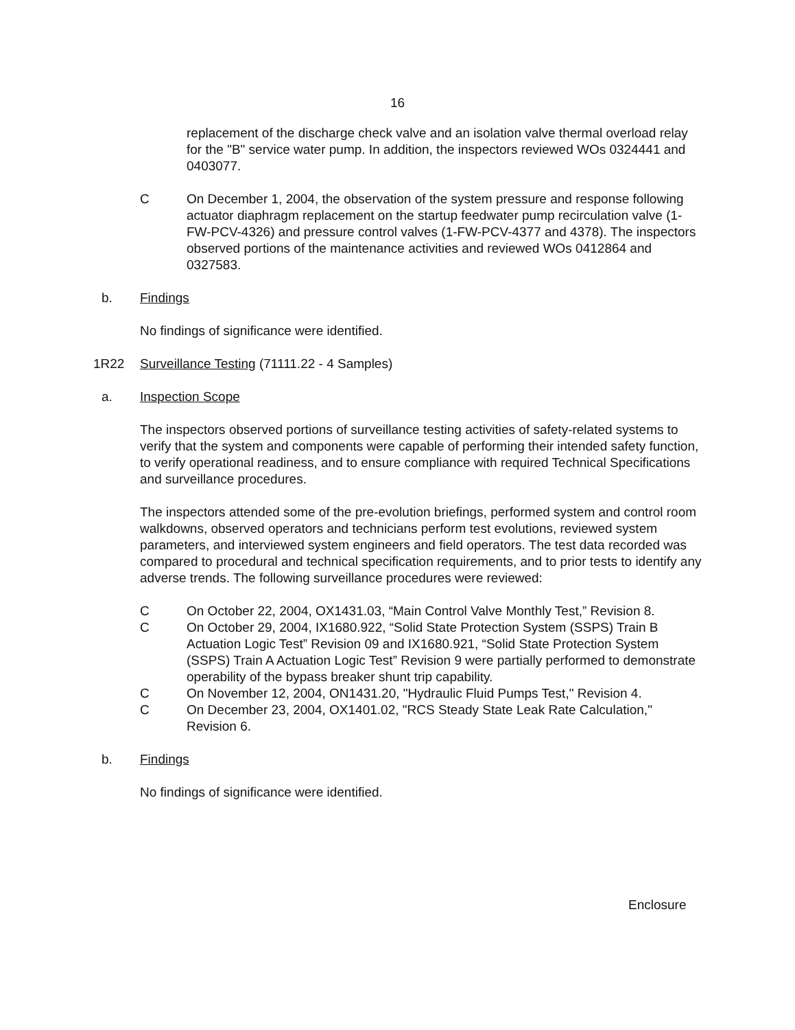16
replacement of the discharge check valve and an isolation valve thermal overload relay for the "B" service water pump. In addition, the inspectors reviewed WOs 0324441 and 0403077.
C On December 1, 2004, the observation of the system pressure and response following actuator diaphragm replacement on the startup feedwater pump recirculation valve (1-FW-PCV-4326) and pressure control valves (1-FW-PCV-4377 and 4378). The inspectors observed portions of the maintenance activities and reviewed WOs 0412864 and 0327583.
b. Findings
No findings of significance were identified.
1R22 Surveillance Testing (71111.22 - 4 Samples)
a. Inspection Scope
The inspectors observed portions of surveillance testing activities of safety-related systems to verify that the system and components were capable of performing their intended safety function, to verify operational readiness, and to ensure compliance with required Technical Specifications and surveillance procedures.
The inspectors attended some of the pre-evolution briefings, performed system and control room walkdowns, observed operators and technicians perform test evolutions, reviewed system parameters, and interviewed system engineers and field operators. The test data recorded was compared to procedural and technical specification requirements, and to prior tests to identify any adverse trends. The following surveillance procedures were reviewed:
C On October 22, 2004, OX1431.03, “Main Control Valve Monthly Test,” Revision 8.
C On October 29, 2004, IX1680.922, “Solid State Protection System (SSPS) Train B Actuation Logic Test” Revision 09 and IX1680.921, “Solid State Protection System (SSPS) Train A Actuation Logic Test” Revision 9 were partially performed to demonstrate operability of the bypass breaker shunt trip capability.
C On November 12, 2004, ON1431.20, "Hydraulic Fluid Pumps Test," Revision 4.
C On December 23, 2004, OX1401.02, "RCS Steady State Leak Rate Calculation," Revision 6.
b. Findings
No findings of significance were identified.
Enclosure